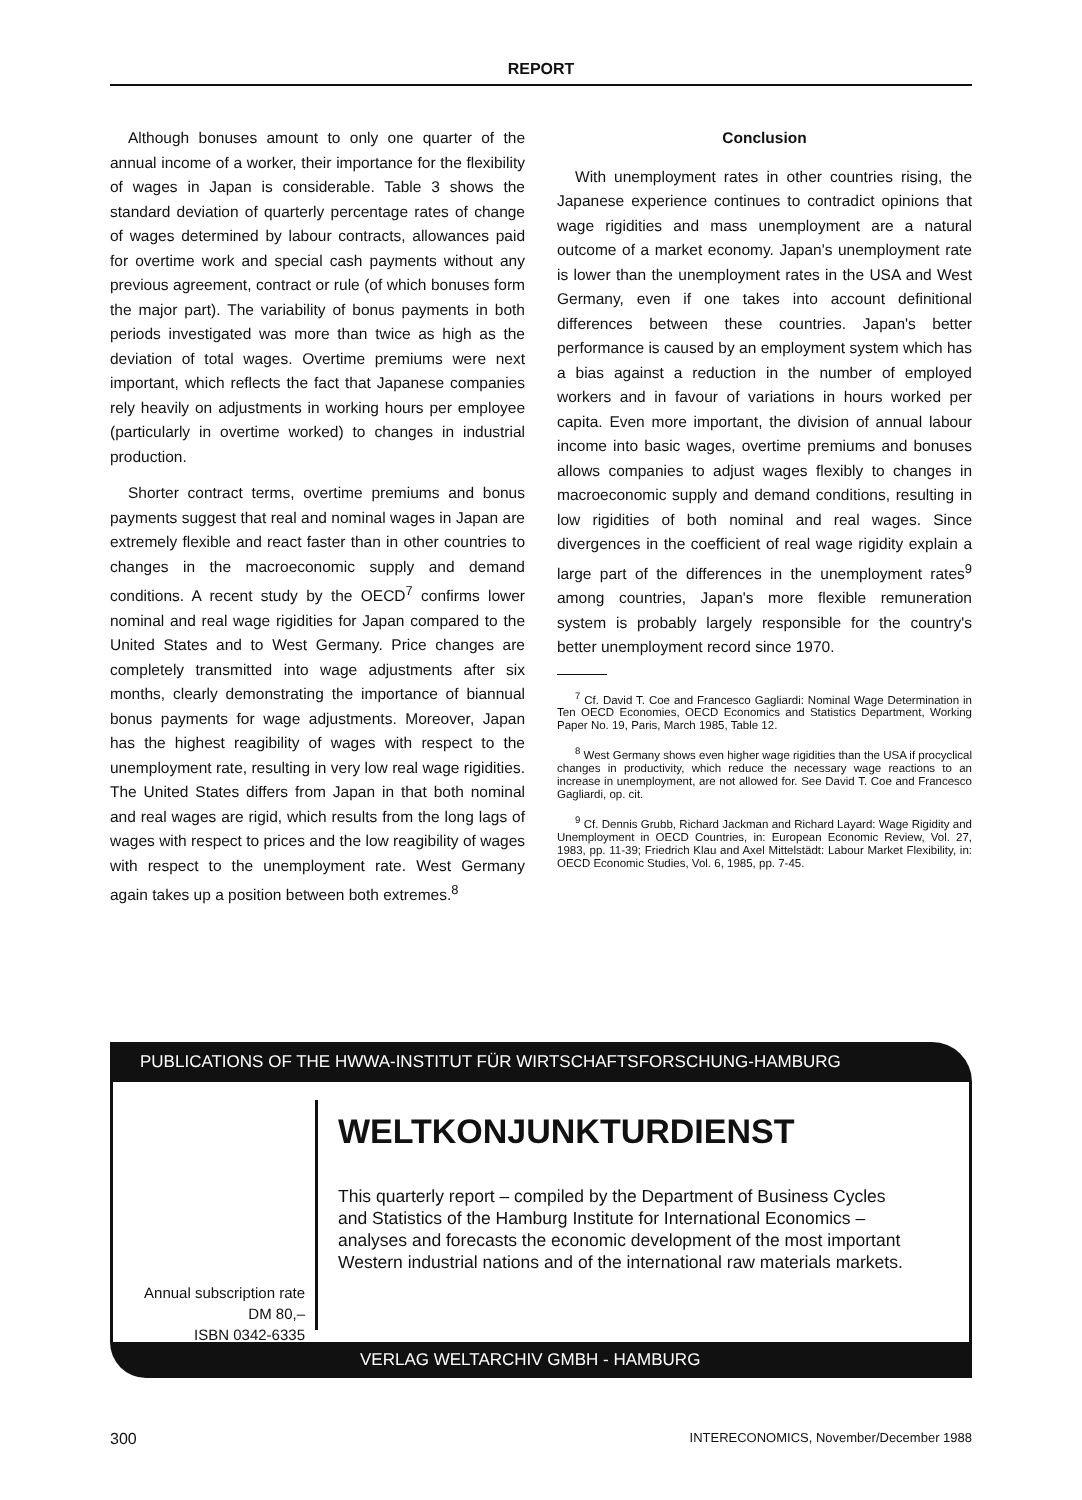REPORT
Although bonuses amount to only one quarter of the annual income of a worker, their importance for the flexibility of wages in Japan is considerable. Table 3 shows the standard deviation of quarterly percentage rates of change of wages determined by labour contracts, allowances paid for overtime work and special cash payments without any previous agreement, contract or rule (of which bonuses form the major part). The variability of bonus payments in both periods investigated was more than twice as high as the deviation of total wages. Overtime premiums were next important, which reflects the fact that Japanese companies rely heavily on adjustments in working hours per employee (particularly in overtime worked) to changes in industrial production.
Shorter contract terms, overtime premiums and bonus payments suggest that real and nominal wages in Japan are extremely flexible and react faster than in other countries to changes in the macroeconomic supply and demand conditions. A recent study by the OECD<sup>7</sup> confirms lower nominal and real wage rigidities for Japan compared to the United States and to West Germany. Price changes are completely transmitted into wage adjustments after six months, clearly demonstrating the importance of biannual bonus payments for wage adjustments. Moreover, Japan has the highest reagibility of wages with respect to the unemployment rate, resulting in very low real wage rigidities. The United States differs from Japan in that both nominal and real wages are rigid, which results from the long lags of wages with respect to prices and the low reagibility of wages with respect to the unemployment rate. West Germany again takes up a position between both extremes.<sup>8</sup>
Conclusion
With unemployment rates in other countries rising, the Japanese experience continues to contradict opinions that wage rigidities and mass unemployment are a natural outcome of a market economy. Japan's unemployment rate is lower than the unemployment rates in the USA and West Germany, even if one takes into account definitional differences between these countries. Japan's better performance is caused by an employment system which has a bias against a reduction in the number of employed workers and in favour of variations in hours worked per capita. Even more important, the division of annual labour income into basic wages, overtime premiums and bonuses allows companies to adjust wages flexibly to changes in macroeconomic supply and demand conditions, resulting in low rigidities of both nominal and real wages. Since divergences in the coefficient of real wage rigidity explain a large part of the differences in the unemployment rates<sup>9</sup> among countries, Japan's more flexible remuneration system is probably largely responsible for the country's better unemployment record since 1970.
<sup>7</sup> Cf. David T. Coe and Francesco Gagliardi: Nominal Wage Determination in Ten OECD Economies, OECD Economics and Statistics Department, Working Paper No. 19, Paris, March 1985, Table 12.
<sup>8</sup> West Germany shows even higher wage rigidities than the USA if procyclical changes in productivity, which reduce the necessary wage reactions to an increase in unemployment, are not allowed for. See David T. Coe and Francesco Gagliardi, op. cit.
<sup>9</sup> Cf. Dennis Grubb, Richard Jackman and Richard Layard: Wage Rigidity and Unemployment in OECD Countries, in: European Economic Review, Vol. 27, 1983, pp. 11-39; Friedrich Klau and Axel Mittelstädt: Labour Market Flexibility, in: OECD Economic Studies, Vol. 6, 1985, pp. 7-45.
PUBLICATIONS OF THE HWWA-INSTITUT FÜR WIRTSCHAFTSFORSCHUNG-HAMBURG
Annual subscription rate
DM 80,–
ISBN 0342-6335
WELTKONJUNKTURDIENST
This quarterly report – compiled by the Department of Business Cycles and Statistics of the Hamburg Institute for International Economics – analyses and forecasts the economic development of the most important Western industrial nations and of the international raw materials markets.
VERLAG WELTARCHIV GMBH - HAMBURG
300 INTERECONOMICS, November/December 1988